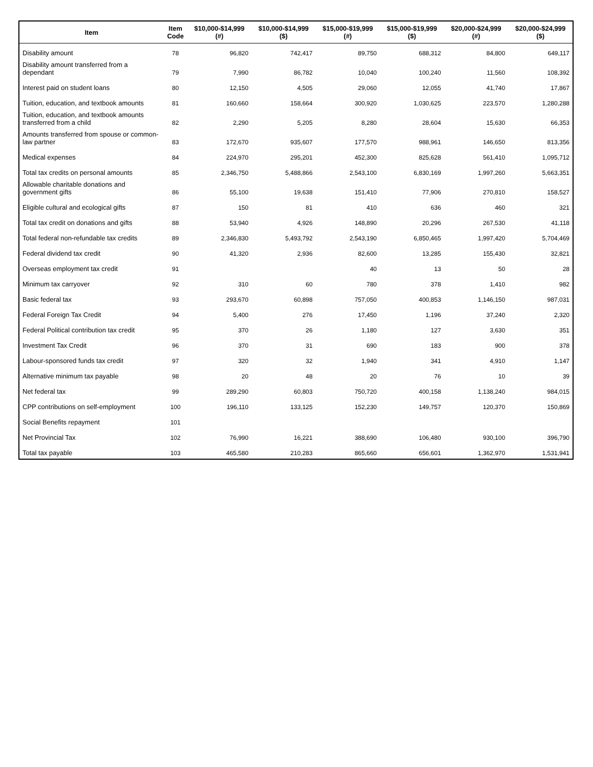| Item | Item Code | $10,000-$14,999 (#) | $10,000-$14,999 ($) | $15,000-$19,999 (#) | $15,000-$19,999 ($) | $20,000-$24,999 (#) | $20,000-$24,999 ($) |
| --- | --- | --- | --- | --- | --- | --- | --- |
| Disability amount | 78 | 96,820 | 742,417 | 89,750 | 688,312 | 84,800 | 649,117 |
| Disability amount transferred from a dependant | 79 | 7,990 | 86,782 | 10,040 | 100,240 | 11,560 | 108,392 |
| Interest paid on student loans | 80 | 12,150 | 4,505 | 29,060 | 12,055 | 41,740 | 17,867 |
| Tuition, education, and textbook amounts | 81 | 160,660 | 158,664 | 300,920 | 1,030,625 | 223,570 | 1,280,288 |
| Tuition, education, and textbook amounts transferred from a child | 82 | 2,290 | 5,205 | 8,280 | 28,604 | 15,630 | 66,353 |
| Amounts transferred from spouse or common-law partner | 83 | 172,670 | 935,607 | 177,570 | 988,961 | 146,650 | 813,356 |
| Medical expenses | 84 | 224,970 | 295,201 | 452,300 | 825,628 | 561,410 | 1,095,712 |
| Total tax credits on personal amounts | 85 | 2,346,750 | 5,488,866 | 2,543,100 | 6,830,169 | 1,997,260 | 5,663,351 |
| Allowable charitable donations and government gifts | 86 | 55,100 | 19,638 | 151,410 | 77,906 | 270,810 | 158,527 |
| Eligible cultural and ecological gifts | 87 | 150 | 81 | 410 | 636 | 460 | 321 |
| Total tax credit on donations and gifts | 88 | 53,940 | 4,926 | 148,890 | 20,296 | 267,530 | 41,118 |
| Total federal non-refundable tax credits | 89 | 2,346,830 | 5,493,792 | 2,543,190 | 6,850,465 | 1,997,420 | 5,704,469 |
| Federal dividend tax credit | 90 | 41,320 | 2,936 | 82,600 | 13,285 | 155,430 | 32,821 |
| Overseas employment tax credit | 91 | | | 40 | 13 | 50 | 28 |
| Minimum tax carryover | 92 | 310 | 60 | 780 | 378 | 1,410 | 982 |
| Basic federal tax | 93 | 293,670 | 60,898 | 757,050 | 400,853 | 1,146,150 | 987,031 |
| Federal Foreign Tax Credit | 94 | 5,400 | 276 | 17,450 | 1,196 | 37,240 | 2,320 |
| Federal Political contribution tax credit | 95 | 370 | 26 | 1,180 | 127 | 3,630 | 351 |
| Investment Tax Credit | 96 | 370 | 31 | 690 | 183 | 900 | 378 |
| Labour-sponsored funds tax credit | 97 | 320 | 32 | 1,940 | 341 | 4,910 | 1,147 |
| Alternative minimum tax payable | 98 | 20 | 48 | 20 | 76 | 10 | 39 |
| Net federal tax | 99 | 289,290 | 60,803 | 750,720 | 400,158 | 1,138,240 | 984,015 |
| CPP contributions on self-employment | 100 | 196,110 | 133,125 | 152,230 | 149,757 | 120,370 | 150,869 |
| Social Benefits repayment | 101 | | | | | | |
| Net Provincial Tax | 102 | 76,990 | 16,221 | 388,690 | 106,480 | 930,100 | 396,790 |
| Total tax payable | 103 | 465,580 | 210,283 | 865,660 | 656,601 | 1,362,970 | 1,531,941 |